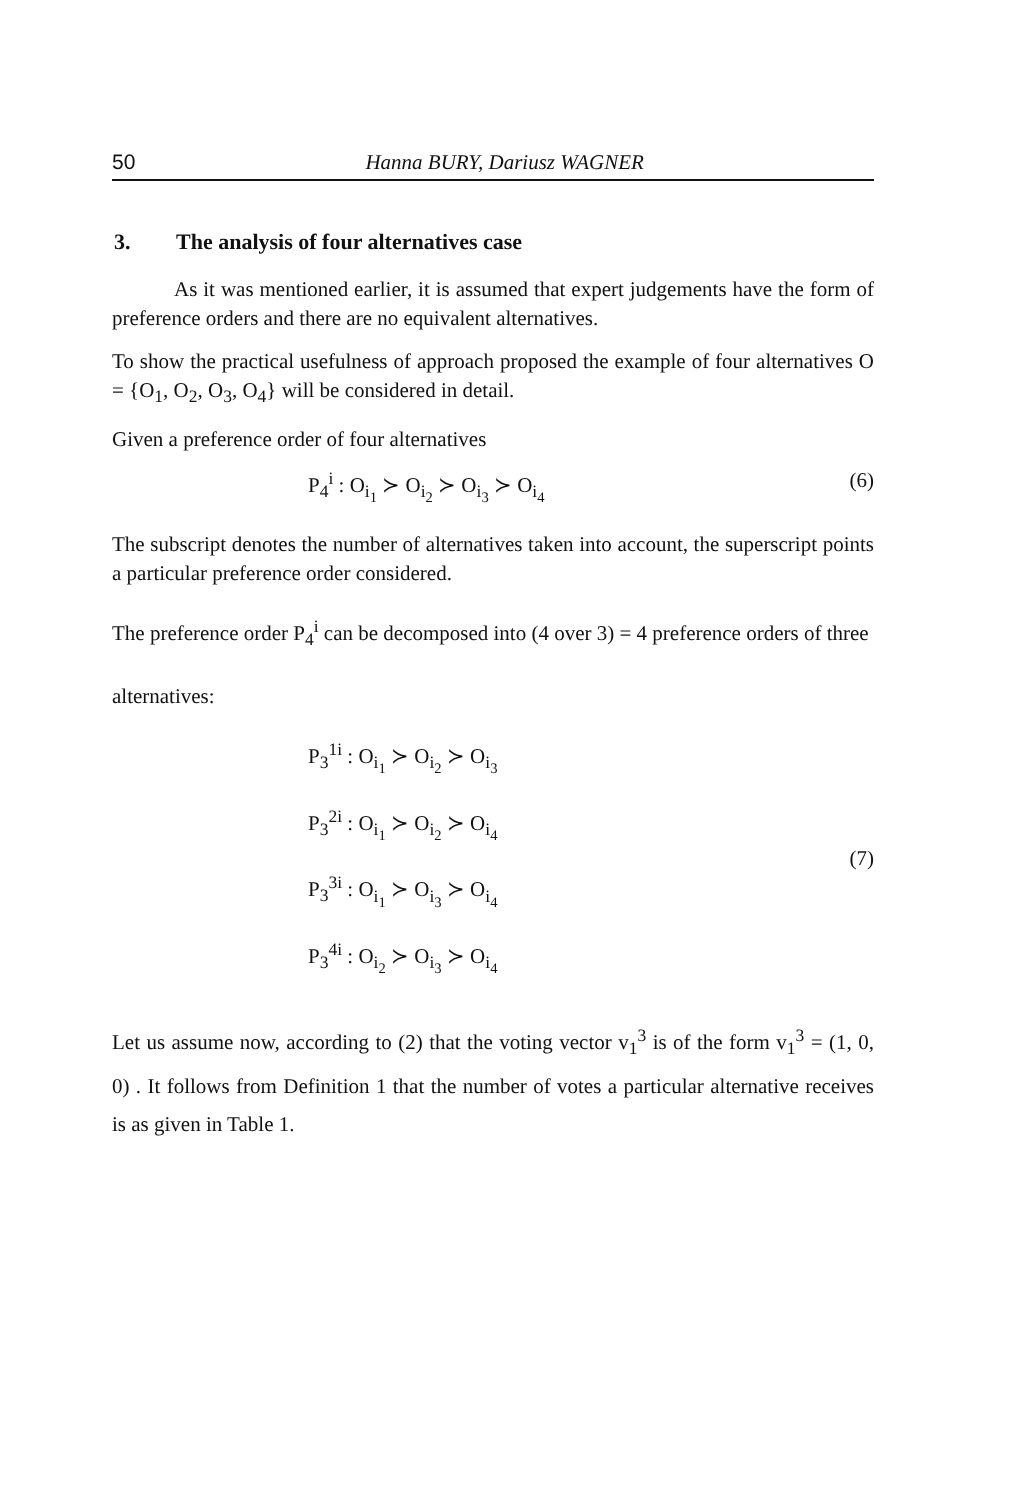50 Hanna BURY, Dariusz WAGNER
3. The analysis of four alternatives case
As it was mentioned earlier, it is assumed that expert judgements have the form of preference orders and there are no equivalent alternatives.
To show the practical usefulness of approach proposed the example of four alternatives O = {O<sub>1</sub>, O<sub>2</sub>, O<sub>3</sub>, O<sub>4</sub>} will be considered in detail.
Given a preference order of four alternatives
P<sub>4</sub><sup>i</sup> : O<sub>i<sub>1</sub></sub> ≻ O<sub>i<sub>2</sub></sub> ≻ O<sub>i<sub>3</sub></sub> ≻ O<sub>i<sub>4</sub></sub> (6)
The subscript denotes the number of alternatives taken into account, the superscript points a particular preference order considered.
The preference order P<sub>4</sub><sup>i</sup> can be decomposed into (4 over 3) = 4 preference orders of three
alternatives:
P<sub>3</sub><sup>1i</sup> : O<sub>i<sub>1</sub></sub> ≻ O<sub>i<sub>2</sub></sub> ≻ O<sub>i<sub>3</sub></sub>
P<sub>3</sub><sup>2i</sup> : O<sub>i<sub>1</sub></sub> ≻ O<sub>i<sub>2</sub></sub> ≻ O<sub>i<sub>4</sub></sub>
P<sub>3</sub><sup>3i</sup> : O<sub>i<sub>1</sub></sub> ≻ O<sub>i<sub>3</sub></sub> ≻ O<sub>i<sub>4</sub></sub>
P<sub>3</sub><sup>4i</sup> : O<sub>i<sub>2</sub></sub> ≻ O<sub>i<sub>3</sub></sub> ≻ O<sub>i<sub>4</sub></sub>
(7)
Let us assume now, according to (2) that the voting vector v<sub>1</sub><sup>3</sup> is of the form v<sub>1</sub><sup>3</sup> = (1, 0, 0) . It follows from Definition 1 that the number of votes a particular alternative receives is as given in Table 1.